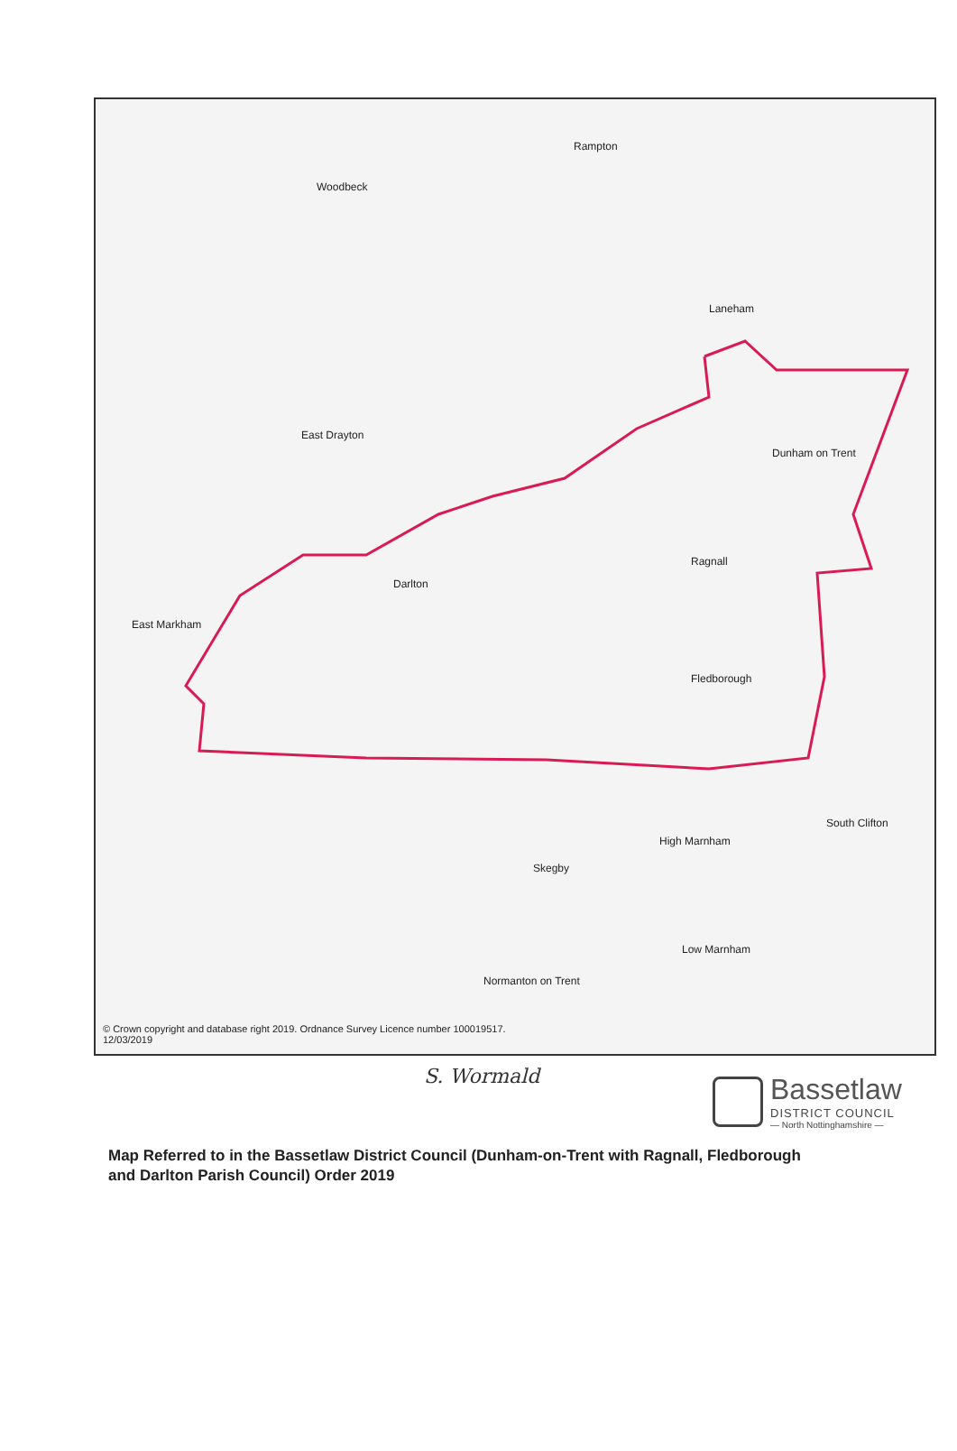Rampton
Woodbeck
Laneham
East Drayton
Dunham on Trent
Darlton
Ragnall
East Markham
Fledborough
High Marnham
Skegby
Normanton on Trent
Low Marnham
South Clifton
© Crown copyright and database right 2019. Ordnance Survey Licence number 100019517.
12/03/2019
S. Wormald
Bassetlaw
DISTRICT COUNCIL
— North Nottinghamshire —
Map Referred to in the Bassetlaw District Council (Dunham-on-Trent with Ragnall, Fledborough and Darlton Parish Council) Order 2019